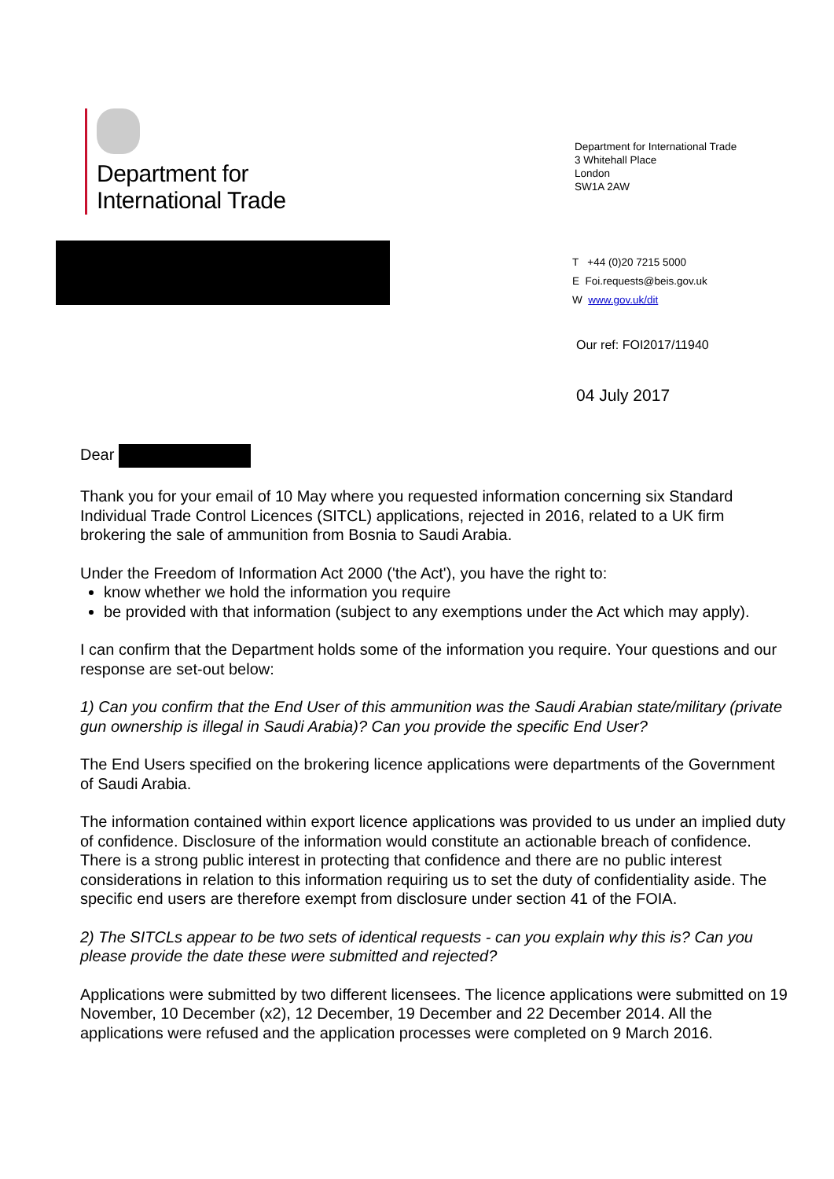Department for
International Trade
Department for International Trade
3 Whitehall Place
London
SW1A 2AW
T +44 (0)20 7215 5000
E Foi.requests@beis.gov.uk
W www.gov.uk/dit
Our ref: FOI2017/11940
04 July 2017
Dear
Thank you for your email of 10 May where you requested information concerning six Standard Individual Trade Control Licences (SITCL) applications, rejected in 2016, related to a UK firm brokering the sale of ammunition from Bosnia to Saudi Arabia.
Under the Freedom of Information Act 2000 ('the Act'), you have the right to:
know whether we hold the information you require
be provided with that information (subject to any exemptions under the Act which may apply).
I can confirm that the Department holds some of the information you require. Your questions and our response are set-out below:
1) Can you confirm that the End User of this ammunition was the Saudi Arabian state/military (private gun ownership is illegal in Saudi Arabia)? Can you provide the specific End User?
The End Users specified on the brokering licence applications were departments of the Government of Saudi Arabia.
The information contained within export licence applications was provided to us under an implied duty of confidence. Disclosure of the information would constitute an actionable breach of confidence. There is a strong public interest in protecting that confidence and there are no public interest considerations in relation to this information requiring us to set the duty of confidentiality aside. The specific end users are therefore exempt from disclosure under section 41 of the FOIA.
2) The SITCLs appear to be two sets of identical requests - can you explain why this is? Can you please provide the date these were submitted and rejected?
Applications were submitted by two different licensees. The licence applications were submitted on 19 November, 10 December (x2), 12 December, 19 December and 22 December 2014. All the applications were refused and the application processes were completed on 9 March 2016.